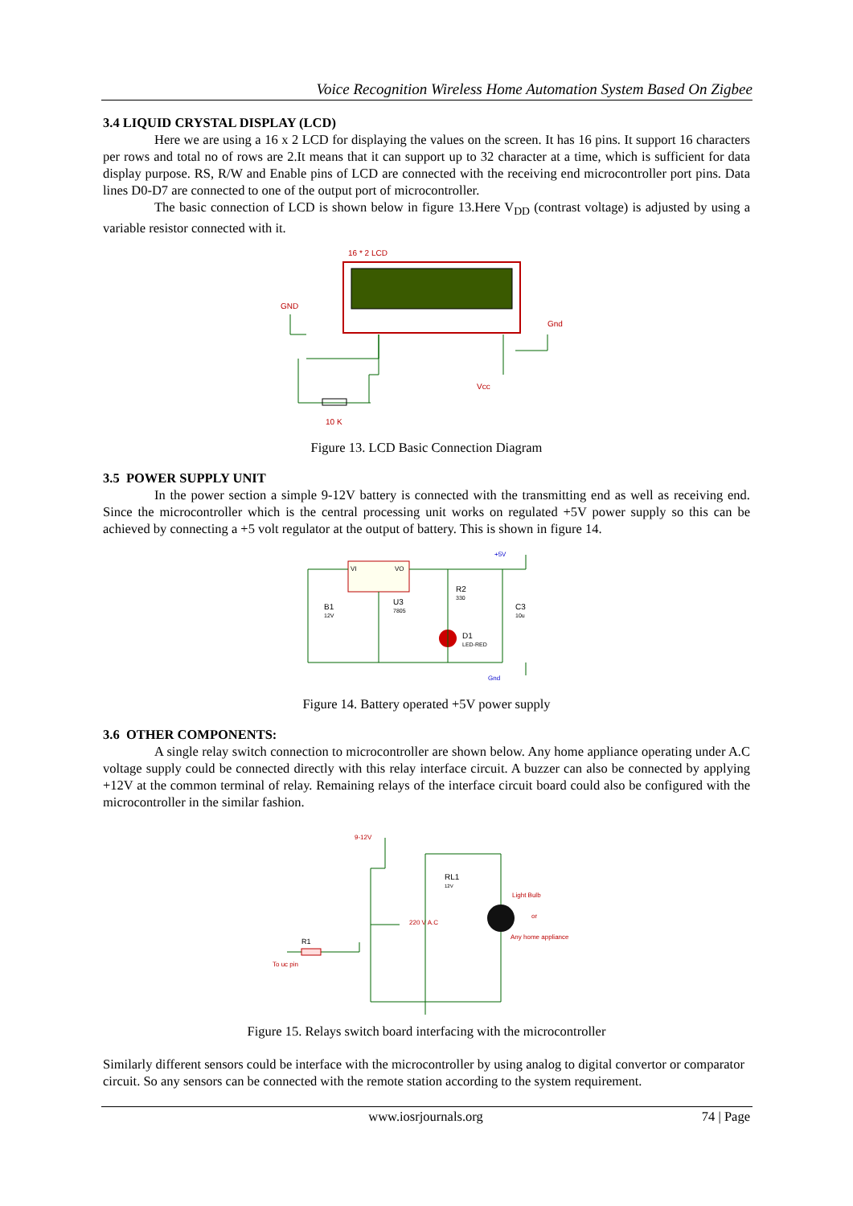Voice Recognition Wireless Home Automation System Based On Zigbee
3.4 LIQUID CRYSTAL DISPLAY (LCD)
Here we are using a 16 x 2 LCD for displaying the values on the screen. It has 16 pins. It support 16 characters per rows and total no of rows are 2.It means that it can support up to 32 character at a time, which is sufficient for data display purpose. RS, R/W and Enable pins of LCD are connected with the receiving end microcontroller port pins. Data lines D0-D7 are connected to one of the output port of microcontroller.
The basic connection of LCD is shown below in figure 13.Here V<sub>DD</sub> (contrast voltage) is adjusted by using a variable resistor connected with it.
16 * 2 LCD
GND
Gnd
Vcc
10 K
Figure 13. LCD Basic Connection Diagram
3.5 POWER SUPPLY UNIT
In the power section a simple 9-12V battery is connected with the transmitting end as well as receiving end. Since the microcontroller which is the central processing unit works on regulated +5V power supply so this can be achieved by connecting a +5 volt regulator at the output of battery. This is shown in figure 14.
+5V
VI
VO
B1
12V
U3
7805
R2
330
C3
10u
D1
LED-RED
Gnd
Figure 14. Battery operated +5V power supply
3.6 OTHER COMPONENTS:
A single relay switch connection to microcontroller are shown below. Any home appliance operating under A.C voltage supply could be connected directly with this relay interface circuit. A buzzer can also be connected by applying +12V at the common terminal of relay. Remaining relays of the interface circuit board could also be configured with the microcontroller in the similar fashion.
9-12V
RL1
12V
Light Bulb
or
Any home appliance
220 V A.C
R1
To uc pin
Figure 15. Relays switch board interfacing with the microcontroller
Similarly different sensors could be interface with the microcontroller by using analog to digital convertor or comparator circuit. So any sensors can be connected with the remote station according to the system requirement.
www.iosrjournals.org 74 | Page